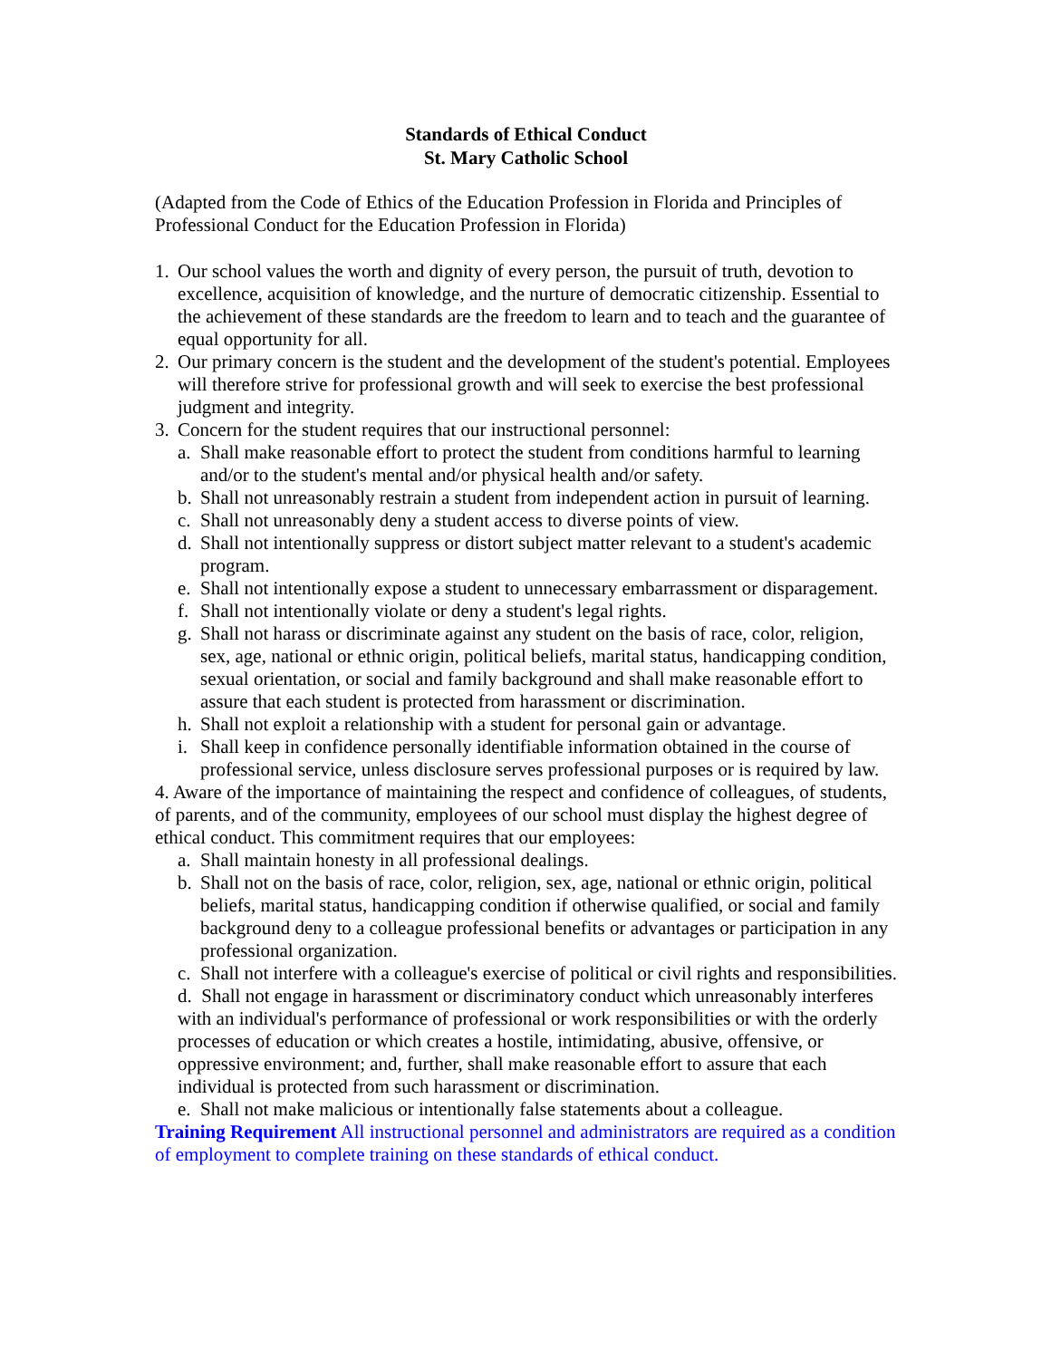Standards of Ethical Conduct
St. Mary Catholic School
(Adapted from the Code of Ethics of the Education Profession in Florida and Principles of Professional Conduct for the Education Profession in Florida)
1. Our school values the worth and dignity of every person, the pursuit of truth, devotion to excellence, acquisition of knowledge, and the nurture of democratic citizenship. Essential to the achievement of these standards are the freedom to learn and to teach and the guarantee of equal opportunity for all.
2. Our primary concern is the student and the development of the student's potential. Employees will therefore strive for professional growth and will seek to exercise the best professional judgment and integrity.
3. Concern for the student requires that our instructional personnel:
a. Shall make reasonable effort to protect the student from conditions harmful to learning and/or to the student's mental and/or physical health and/or safety.
b. Shall not unreasonably restrain a student from independent action in pursuit of learning.
c. Shall not unreasonably deny a student access to diverse points of view.
d. Shall not intentionally suppress or distort subject matter relevant to a student's academic program.
e. Shall not intentionally expose a student to unnecessary embarrassment or disparagement.
f. Shall not intentionally violate or deny a student's legal rights.
g. Shall not harass or discriminate against any student on the basis of race, color, religion, sex, age, national or ethnic origin, political beliefs, marital status, handicapping condition, sexual orientation, or social and family background and shall make reasonable effort to assure that each student is protected from harassment or discrimination.
h. Shall not exploit a relationship with a student for personal gain or advantage.
i. Shall keep in confidence personally identifiable information obtained in the course of professional service, unless disclosure serves professional purposes or is required by law.
4. Aware of the importance of maintaining the respect and confidence of colleagues, of students, of parents, and of the community, employees of our school must display the highest degree of ethical conduct. This commitment requires that our employees:
a. Shall maintain honesty in all professional dealings.
b. Shall not on the basis of race, color, religion, sex, age, national or ethnic origin, political beliefs, marital status, handicapping condition if otherwise qualified, or social and family background deny to a colleague professional benefits or advantages or participation in any professional organization.
c. Shall not interfere with a colleague's exercise of political or civil rights and responsibilities.
d. Shall not engage in harassment or discriminatory conduct which unreasonably interferes with an individual's performance of professional or work responsibilities or with the orderly processes of education or which creates a hostile, intimidating, abusive, offensive, or oppressive environment; and, further, shall make reasonable effort to assure that each individual is protected from such harassment or discrimination.
e. Shall not make malicious or intentionally false statements about a colleague.
Training Requirement All instructional personnel and administrators are required as a condition of employment to complete training on these standards of ethical conduct.